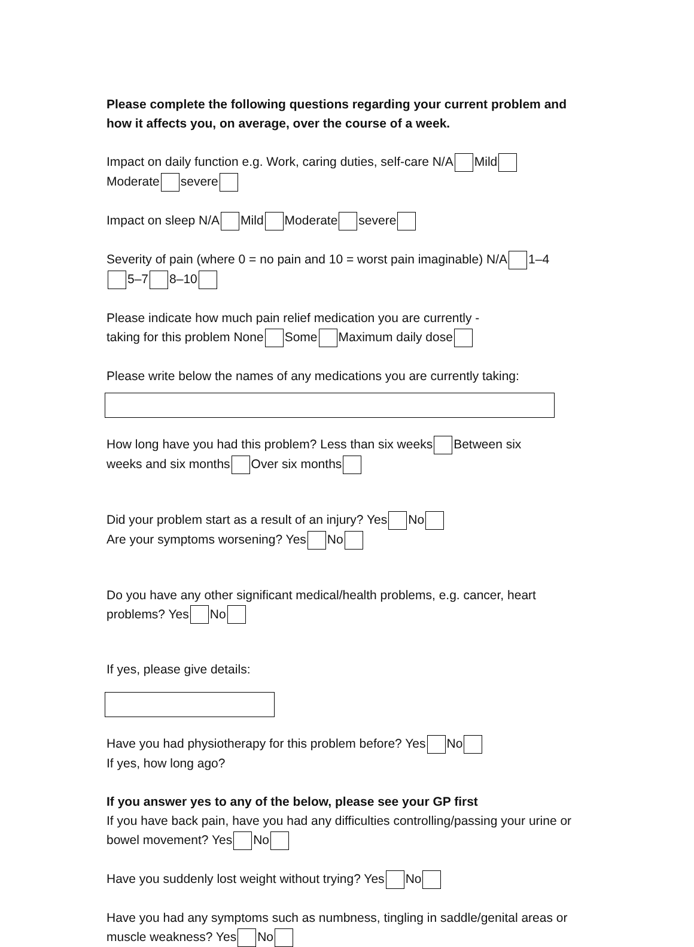Please complete the following questions regarding your current problem and how it affects you, on average, over the course of a week.
Impact on daily function e.g. Work, caring duties, self-care N/A Mild
Moderate severe
Impact on sleep N/A Mild Moderate severe
Severity of pain (where 0 = no pain and 10 = worst pain imaginable) N/A 1–4
5–7 8–10
Please indicate how much pain relief medication you are currently -
taking for this problem None Some Maximum daily dose
Please write below the names of any medications you are currently taking:
How long have you had this problem? Less than six weeks Between six
weeks and six months Over six months
Did your problem start as a result of an injury? Yes No
Are your symptoms worsening? Yes No
Do you have any other significant medical/health problems, e.g. cancer, heart problems? Yes No
If yes, please give details:
Have you had physiotherapy for this problem before? Yes No
If yes, how long ago?
If you answer yes to any of the below, please see your GP first
If you have back pain, have you had any difficulties controlling/passing your urine or bowel movement? Yes No
Have you suddenly lost weight without trying? Yes No
Have you had any symptoms such as numbness, tingling in saddle/genital areas or muscle weakness? Yes No